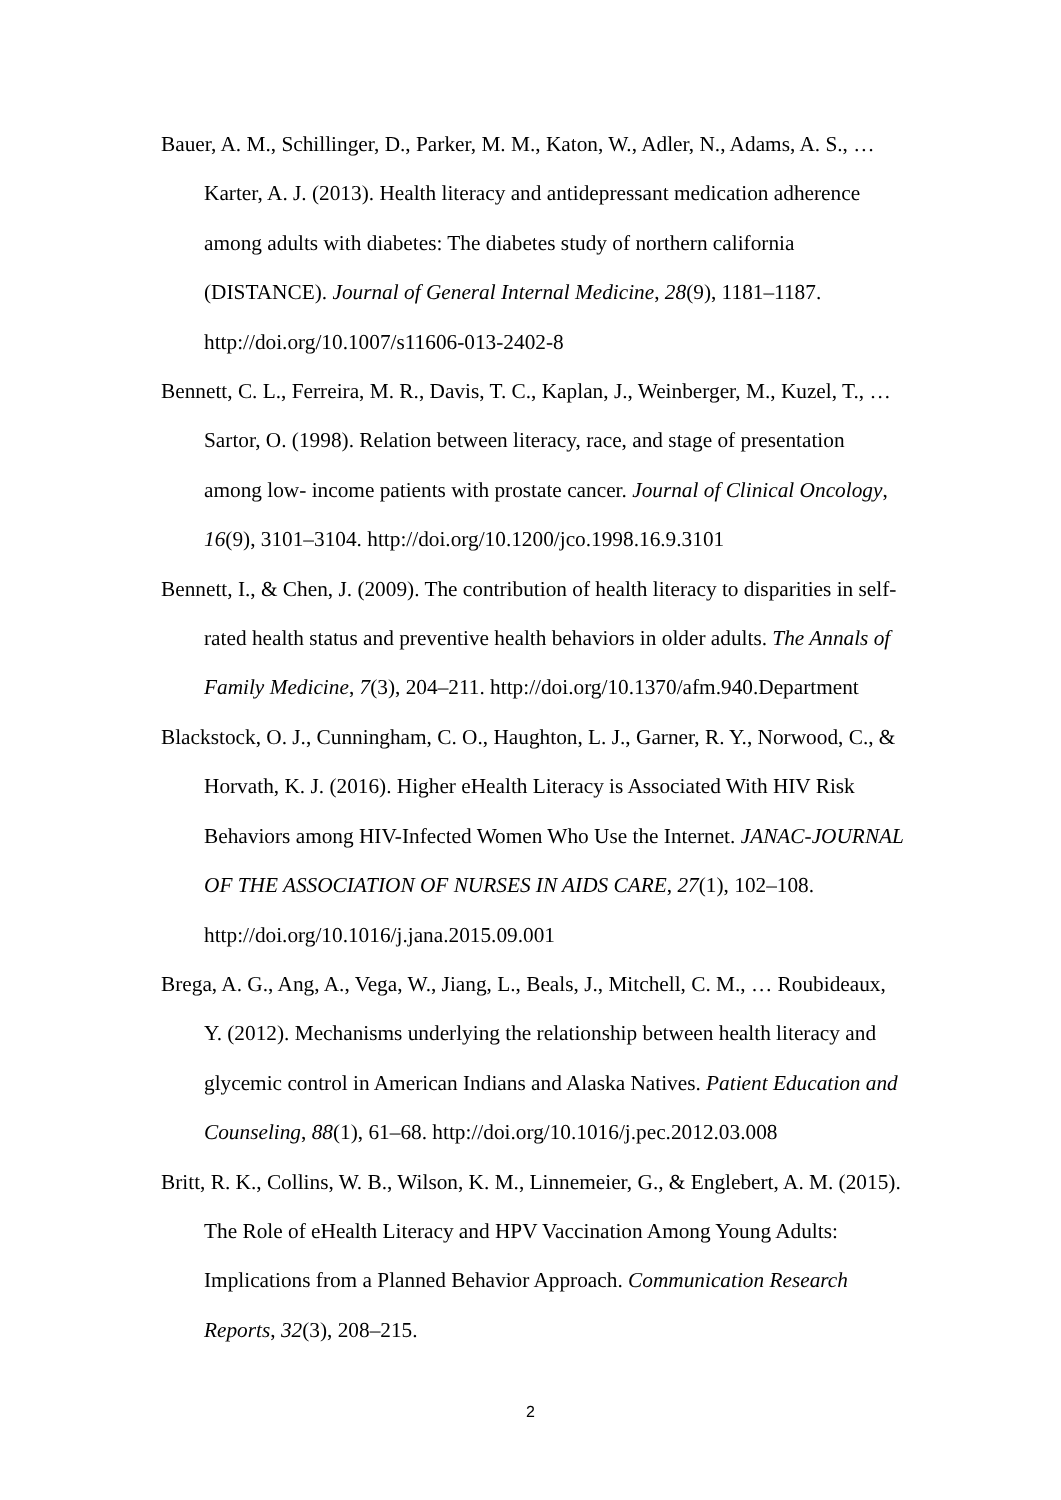Bauer, A. M., Schillinger, D., Parker, M. M., Katon, W., Adler, N., Adams, A. S., … Karter, A. J. (2013). Health literacy and antidepressant medication adherence among adults with diabetes: The diabetes study of northern california (DISTANCE). Journal of General Internal Medicine, 28(9), 1181–1187. http://doi.org/10.1007/s11606-013-2402-8
Bennett, C. L., Ferreira, M. R., Davis, T. C., Kaplan, J., Weinberger, M., Kuzel, T., … Sartor, O. (1998). Relation between literacy, race, and stage of presentation among low- income patients with prostate cancer. Journal of Clinical Oncology, 16(9), 3101–3104. http://doi.org/10.1200/jco.1998.16.9.3101
Bennett, I., & Chen, J. (2009). The contribution of health literacy to disparities in self-rated health status and preventive health behaviors in older adults. The Annals of Family Medicine, 7(3), 204–211. http://doi.org/10.1370/afm.940.Department
Blackstock, O. J., Cunningham, C. O., Haughton, L. J., Garner, R. Y., Norwood, C., & Horvath, K. J. (2016). Higher eHealth Literacy is Associated With HIV Risk Behaviors among HIV-Infected Women Who Use the Internet. JANAC-JOURNAL OF THE ASSOCIATION OF NURSES IN AIDS CARE, 27(1), 102–108. http://doi.org/10.1016/j.jana.2015.09.001
Brega, A. G., Ang, A., Vega, W., Jiang, L., Beals, J., Mitchell, C. M., … Roubideaux, Y. (2012). Mechanisms underlying the relationship between health literacy and glycemic control in American Indians and Alaska Natives. Patient Education and Counseling, 88(1), 61–68. http://doi.org/10.1016/j.pec.2012.03.008
Britt, R. K., Collins, W. B., Wilson, K. M., Linnemeier, G., & Englebert, A. M. (2015). The Role of eHealth Literacy and HPV Vaccination Among Young Adults: Implications from a Planned Behavior Approach. Communication Research Reports, 32(3), 208–215.
2